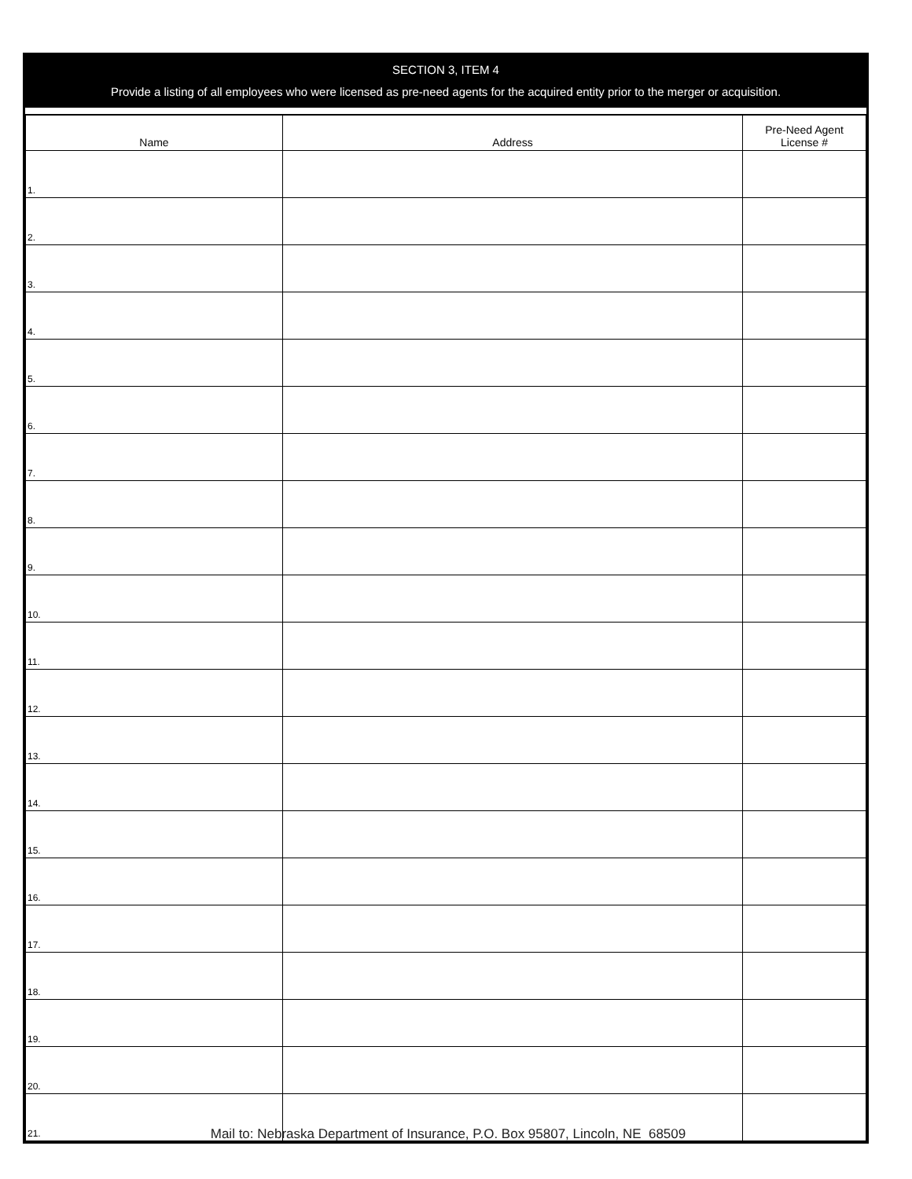SECTION 3, ITEM 4
Provide a listing of all employees who were licensed as pre-need agents for the acquired entity prior to the merger or acquisition.
| Name | Address | Pre-Need Agent License # |
| --- | --- | --- |
| 1. | | |
| 2. | | |
| 3. | | |
| 4. | | |
| 5. | | |
| 6. | | |
| 7. | | |
| 8. | | |
| 9. | | |
| 10. | | |
| 11. | | |
| 12. | | |
| 13. | | |
| 14. | | |
| 15. | | |
| 16. | | |
| 17. | | |
| 18. | | |
| 19. | | |
| 20. | | |
| 21. | | |
Mail to: Nebraska Department of Insurance, P.O. Box 95807, Lincoln, NE 68509